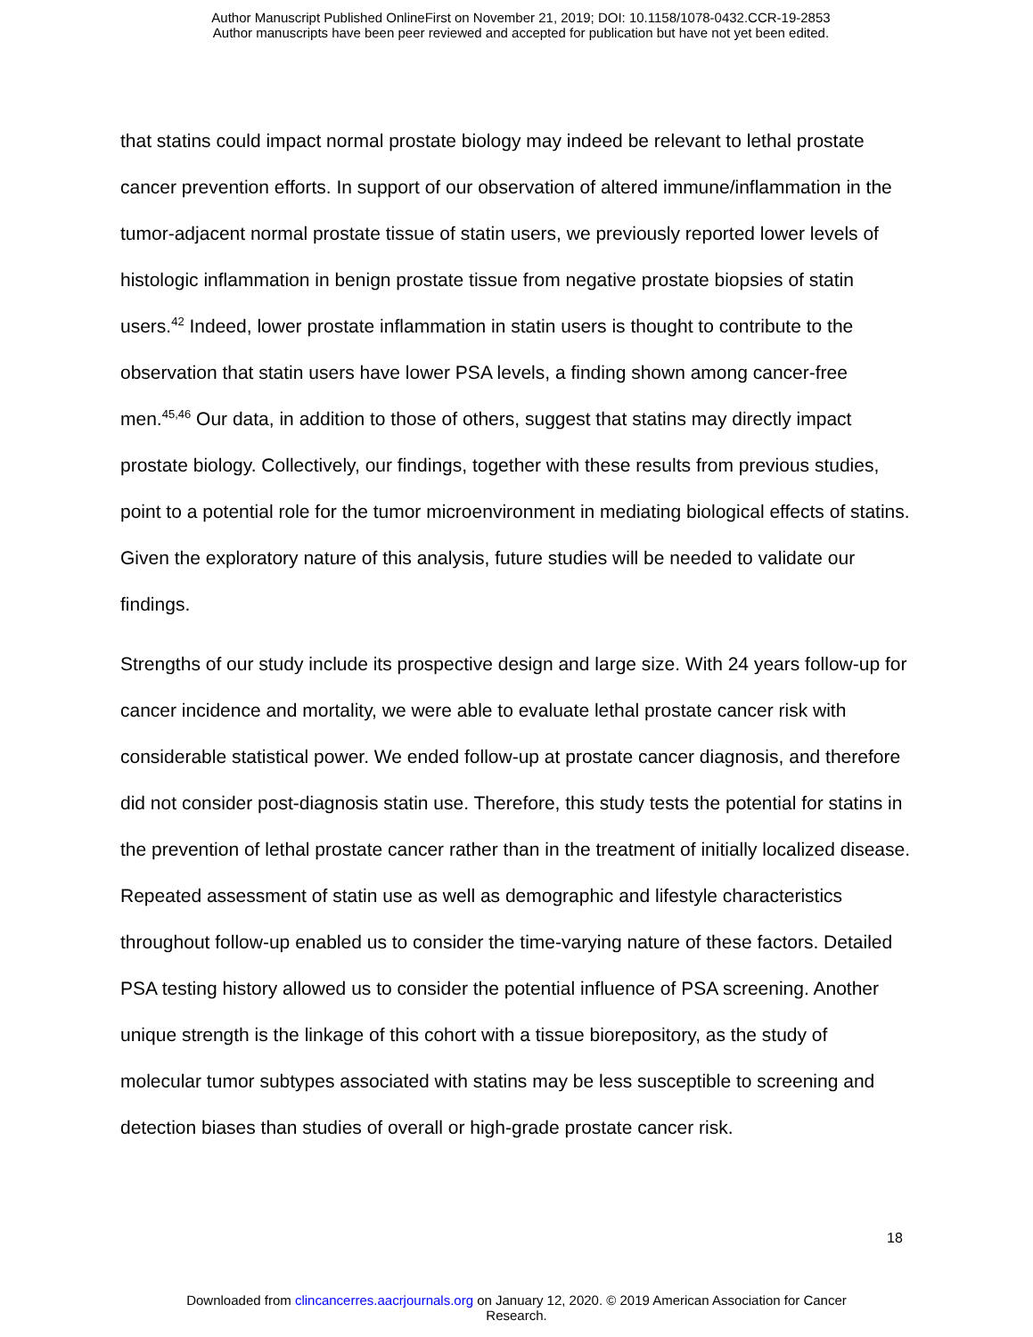Author Manuscript Published OnlineFirst on November 21, 2019; DOI: 10.1158/1078-0432.CCR-19-2853
Author manuscripts have been peer reviewed and accepted for publication but have not yet been edited.
that statins could impact normal prostate biology may indeed be relevant to lethal prostate cancer prevention efforts. In support of our observation of altered immune/inflammation in the tumor-adjacent normal prostate tissue of statin users, we previously reported lower levels of histologic inflammation in benign prostate tissue from negative prostate biopsies of statin users.<sup>42</sup> Indeed, lower prostate inflammation in statin users is thought to contribute to the observation that statin users have lower PSA levels, a finding shown among cancer-free men.<sup>45,46</sup> Our data, in addition to those of others, suggest that statins may directly impact prostate biology. Collectively, our findings, together with these results from previous studies, point to a potential role for the tumor microenvironment in mediating biological effects of statins. Given the exploratory nature of this analysis, future studies will be needed to validate our findings.
Strengths of our study include its prospective design and large size. With 24 years follow-up for cancer incidence and mortality, we were able to evaluate lethal prostate cancer risk with considerable statistical power. We ended follow-up at prostate cancer diagnosis, and therefore did not consider post-diagnosis statin use. Therefore, this study tests the potential for statins in the prevention of lethal prostate cancer rather than in the treatment of initially localized disease. Repeated assessment of statin use as well as demographic and lifestyle characteristics throughout follow-up enabled us to consider the time-varying nature of these factors. Detailed PSA testing history allowed us to consider the potential influence of PSA screening. Another unique strength is the linkage of this cohort with a tissue biorepository, as the study of molecular tumor subtypes associated with statins may be less susceptible to screening and detection biases than studies of overall or high-grade prostate cancer risk.
18
Downloaded from clincancerres.aacrjournals.org on January 12, 2020. © 2019 American Association for Cancer
Research.